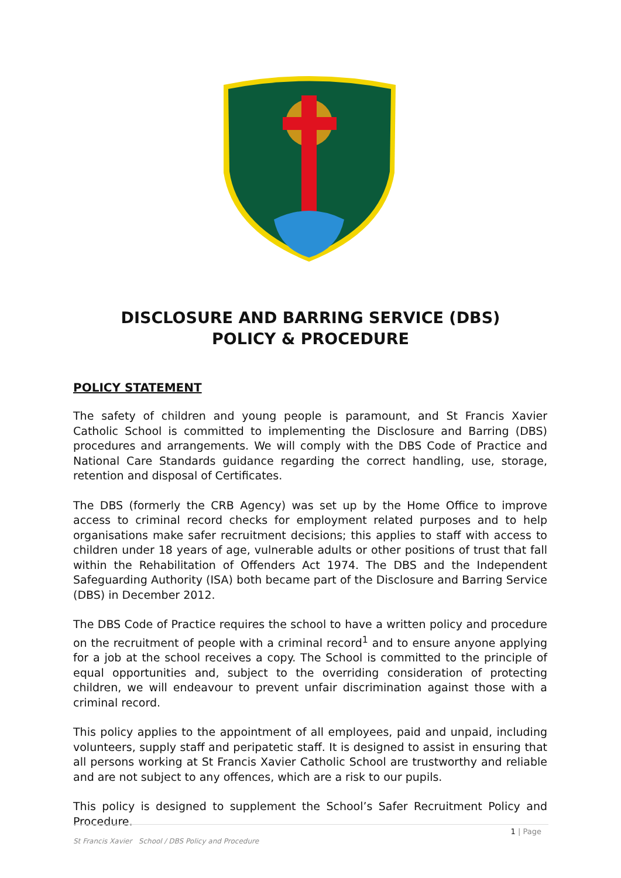DISCLOSURE AND BARRING SERVICE (DBS)
POLICY & PROCEDURE
POLICY STATEMENT
The safety of children and young people is paramount, and St Francis Xavier Catholic School is committed to implementing the Disclosure and Barring (DBS) procedures and arrangements. We will comply with the DBS Code of Practice and National Care Standards guidance regarding the correct handling, use, storage, retention and disposal of Certificates.
The DBS (formerly the CRB Agency) was set up by the Home Office to improve access to criminal record checks for employment related purposes and to help organisations make safer recruitment decisions; this applies to staff with access to children under 18 years of age, vulnerable adults or other positions of trust that fall within the Rehabilitation of Offenders Act 1974. The DBS and the Independent Safeguarding Authority (ISA) both became part of the Disclosure and Barring Service (DBS) in December 2012.
The DBS Code of Practice requires the school to have a written policy and procedure on the recruitment of people with a criminal record<sup>1</sup> and to ensure anyone applying for a job at the school receives a copy. The School is committed to the principle of equal opportunities and, subject to the overriding consideration of protecting children, we will endeavour to prevent unfair discrimination against those with a criminal record.
This policy applies to the appointment of all employees, paid and unpaid, including volunteers, supply staff and peripatetic staff. It is designed to assist in ensuring that all persons working at St Francis Xavier Catholic School are trustworthy and reliable and are not subject to any offences, which are a risk to our pupils.
This policy is designed to supplement the School’s Safer Recruitment Policy and Procedure.
1 | Page
St Francis Xavier School / DBS Policy and Procedure